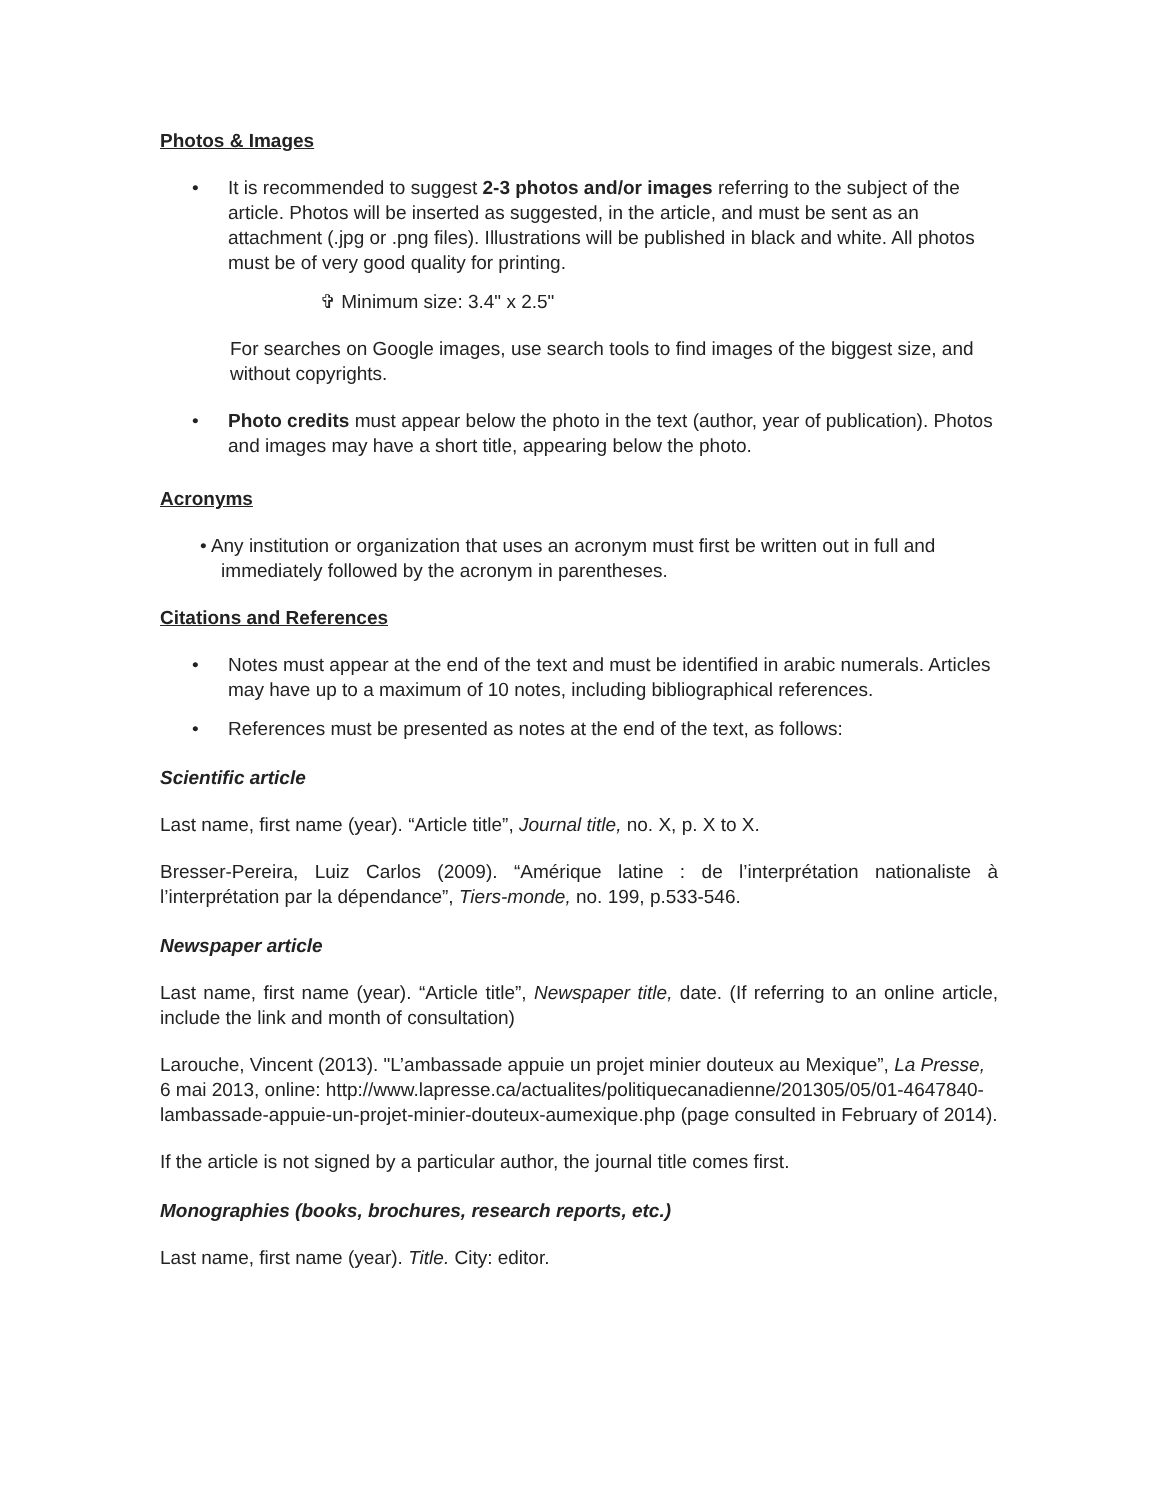Photos & Images
• It is recommended to suggest 2-3 photos and/or images referring to the subject of the article. Photos will be inserted as suggested, in the article, and must be sent as an attachment (.jpg or .png files). Illustrations will be published in black and white. All photos must be of very good quality for printing.
✞ Minimum size: 3.4" x 2.5"
For searches on Google images, use search tools to find images of the biggest size, and without copyrights.
• Photo credits must appear below the photo in the text (author, year of publication). Photos and images may have a short title, appearing below the photo.
Acronyms
• Any institution or organization that uses an acronym must first be written out in full and
immediately followed by the acronym in parentheses.
Citations and References
• Notes must appear at the end of the text and must be identified in arabic numerals. Articles may have up to a maximum of 10 notes, including bibliographical references.
• References must be presented as notes at the end of the text, as follows:
Scientific article
Last name, first name (year). “Article title”, Journal title, no. X, p. X to X.
Bresser-Pereira, Luiz Carlos (2009). “Amérique latine : de l’interprétation nationaliste à l’interprétation par la dépendance”, Tiers-monde, no. 199, p.533-546.
Newspaper article
Last name, first name (year). “Article title”, Newspaper title, date. (If referring to an online article, include the link and month of consultation)
Larouche, Vincent (2013). "L’ambassade appuie un projet minier douteux au Mexique”, La Presse, 6 mai 2013, online: http://www.lapresse.ca/actualites/politiquecanadienne/201305/05/01-4647840-lambassade-appuie-un-projet-minier-douteux-aumexique.php (page consulted in February of 2014).
If the article is not signed by a particular author, the journal title comes first.
Monographies (books, brochures, research reports, etc.)
Last name, first name (year). Title. City: editor.